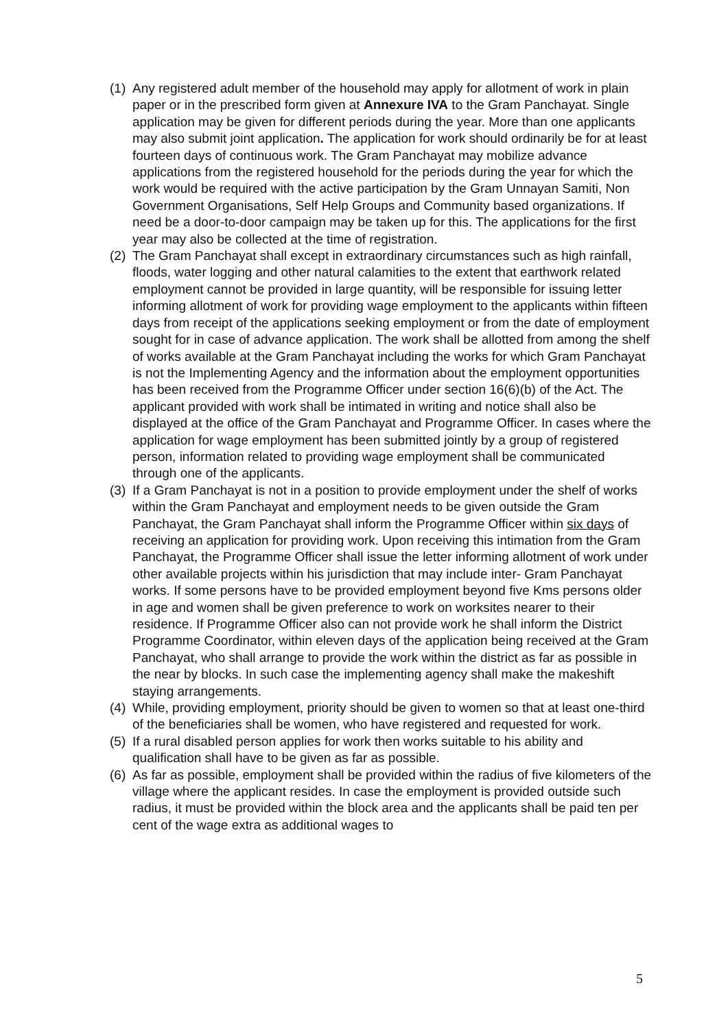(1) Any registered adult member of the household may apply for allotment of work in plain paper or in the prescribed form given at Annexure IVA to the Gram Panchayat. Single application may be given for different periods during the year. More than one applicants may also submit joint application. The application for work should ordinarily be for at least fourteen days of continuous work. The Gram Panchayat may mobilize advance applications from the registered household for the periods during the year for which the work would be required with the active participation by the Gram Unnayan Samiti, Non Government Organisations, Self Help Groups and Community based organizations. If need be a door-to-door campaign may be taken up for this. The applications for the first year may also be collected at the time of registration.
(2) The Gram Panchayat shall except in extraordinary circumstances such as high rainfall, floods, water logging and other natural calamities to the extent that earthwork related employment cannot be provided in large quantity, will be responsible for issuing letter informing allotment of work for providing wage employment to the applicants within fifteen days from receipt of the applications seeking employment or from the date of employment sought for in case of advance application. The work shall be allotted from among the shelf of works available at the Gram Panchayat including the works for which Gram Panchayat is not the Implementing Agency and the information about the employment opportunities has been received from the Programme Officer under section 16(6)(b) of the Act. The applicant provided with work shall be intimated in writing and notice shall also be displayed at the office of the Gram Panchayat and Programme Officer. In cases where the application for wage employment has been submitted jointly by a group of registered person, information related to providing wage employment shall be communicated through one of the applicants.
(3) If a Gram Panchayat is not in a position to provide employment under the shelf of works within the Gram Panchayat and employment needs to be given outside the Gram Panchayat, the Gram Panchayat shall inform the Programme Officer within six days of receiving an application for providing work. Upon receiving this intimation from the Gram Panchayat, the Programme Officer shall issue the letter informing allotment of work under other available projects within his jurisdiction that may include inter- Gram Panchayat works. If some persons have to be provided employment beyond five Kms persons older in age and women shall be given preference to work on worksites nearer to their residence. If Programme Officer also can not provide work he shall inform the District Programme Coordinator, within eleven days of the application being received at the Gram Panchayat, who shall arrange to provide the work within the district as far as possible in the near by blocks. In such case the implementing agency shall make the makeshift staying arrangements.
(4) While, providing employment, priority should be given to women so that at least one-third of the beneficiaries shall be women, who have registered and requested for work.
(5) If a rural disabled person applies for work then works suitable to his ability and qualification shall have to be given as far as possible.
(6) As far as possible, employment shall be provided within the radius of five kilometers of the village where the applicant resides. In case the employment is provided outside such radius, it must be provided within the block area and the applicants shall be paid ten per cent of the wage extra as additional wages to
5